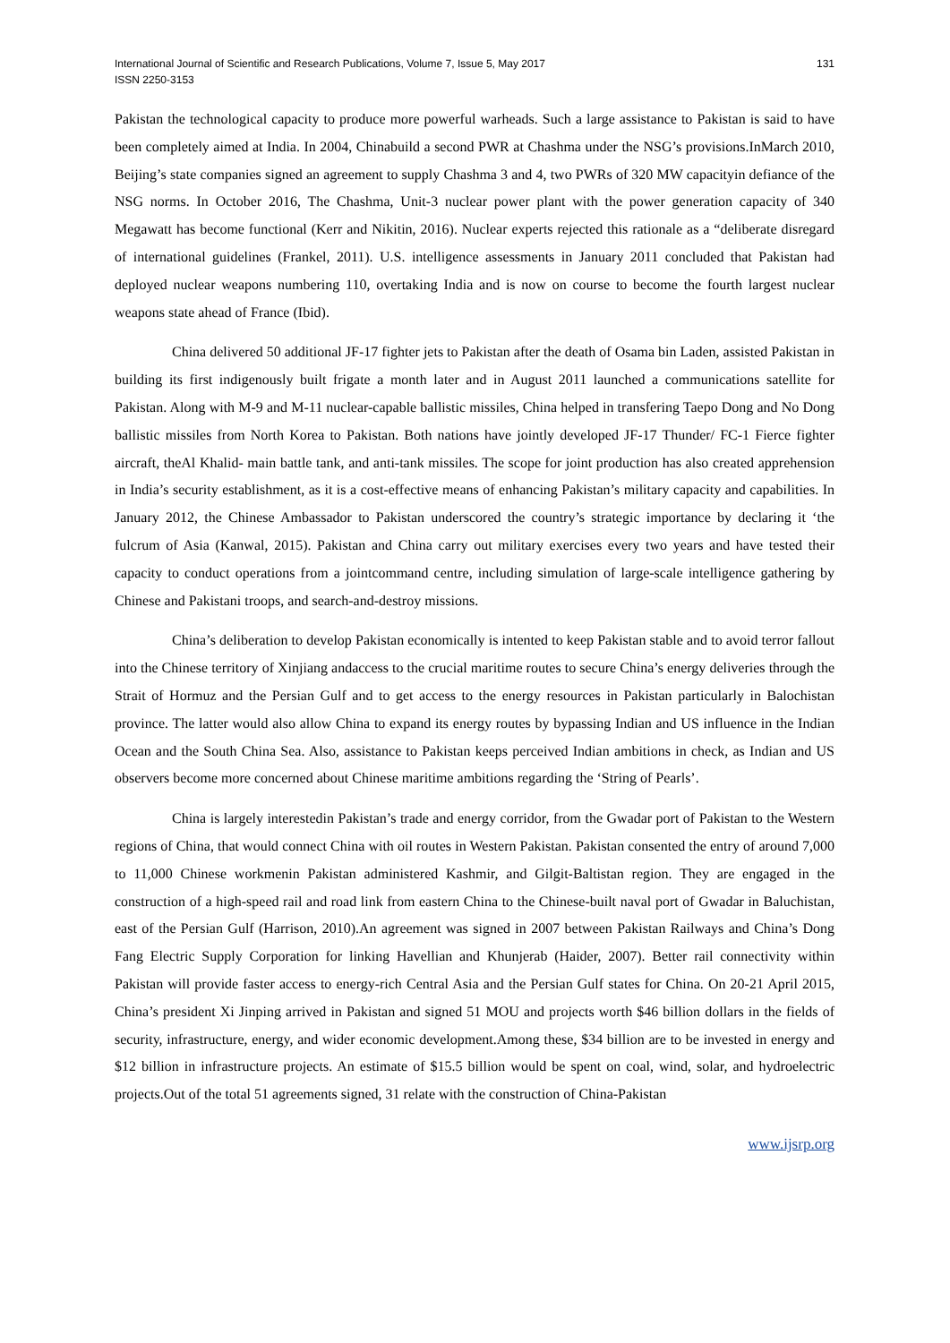International Journal of Scientific and Research Publications, Volume 7, Issue 5, May 2017
ISSN 2250-3153
131
Pakistan the technological capacity to produce more powerful warheads. Such a large assistance to Pakistan is said to have been completely aimed at India. In 2004, Chinabuild a second PWR at Chashma under the NSG’s provisions.InMarch 2010, Beijing’s state companies signed an agreement to supply Chashma 3 and 4, two PWRs of 320 MW capacityin defiance of the NSG norms. In October 2016, The Chashma, Unit-3 nuclear power plant with the power generation capacity of 340 Megawatt has become functional (Kerr and Nikitin, 2016). Nuclear experts rejected this rationale as a “deliberate disregard of international guidelines (Frankel, 2011). U.S. intelligence assessments in January 2011 concluded that Pakistan had deployed nuclear weapons numbering 110, overtaking India and is now on course to become the fourth largest nuclear weapons state ahead of France (Ibid).
China delivered 50 additional JF-17 fighter jets to Pakistan after the death of Osama bin Laden, assisted Pakistan in building its first indigenously built frigate a month later and in August 2011 launched a communications satellite for Pakistan. Along with M-9 and M-11 nuclear-capable ballistic missiles, China helped in transfering Taepo Dong and No Dong ballistic missiles from North Korea to Pakistan. Both nations have jointly developed JF-17 Thunder/ FC-1 Fierce fighter aircraft, theAl Khalid- main battle tank, and anti-tank missiles. The scope for joint production has also created apprehension in India’s security establishment, as it is a cost-effective means of enhancing Pakistan’s military capacity and capabilities. In January 2012, the Chinese Ambassador to Pakistan underscored the country’s strategic importance by declaring it ‘the fulcrum of Asia (Kanwal, 2015). Pakistan and China carry out military exercises every two years and have tested their capacity to conduct operations from a jointcommand centre, including simulation of large-scale intelligence gathering by Chinese and Pakistani troops, and search-and-destroy missions.
China’s deliberation to develop Pakistan economically is intented to keep Pakistan stable and to avoid terror fallout into the Chinese territory of Xinjiang andaccess to the crucial maritime routes to secure China’s energy deliveries through the Strait of Hormuz and the Persian Gulf and to get access to the energy resources in Pakistan particularly in Balochistan province. The latter would also allow China to expand its energy routes by bypassing Indian and US influence in the Indian Ocean and the South China Sea. Also, assistance to Pakistan keeps perceived Indian ambitions in check, as Indian and US observers become more concerned about Chinese maritime ambitions regarding the ‘String of Pearls’.
China is largely interestedin Pakistan’s trade and energy corridor, from the Gwadar port of Pakistan to the Western regions of China, that would connect China with oil routes in Western Pakistan. Pakistan consented the entry of around 7,000 to 11,000 Chinese workmenin Pakistan administered Kashmir, and Gilgit-Baltistan region. They are engaged in the construction of a high-speed rail and road link from eastern China to the Chinese-built naval port of Gwadar in Baluchistan, east of the Persian Gulf (Harrison, 2010).An agreement was signed in 2007 between Pakistan Railways and China’s Dong Fang Electric Supply Corporation for linking Havellian and Khunjerab (Haider, 2007). Better rail connectivity within Pakistan will provide faster access to energy-rich Central Asia and the Persian Gulf states for China. On 20-21 April 2015, China’s president Xi Jinping arrived in Pakistan and signed 51 MOU and projects worth $46 billion dollars in the fields of security, infrastructure, energy, and wider economic development.Among these, $34 billion are to be invested in energy and $12 billion in infrastructure projects. An estimate of $15.5 billion would be spent on coal, wind, solar, and hydroelectric projects.Out of the total 51 agreements signed, 31 relate with the construction of China-Pakistan
www.ijsrp.org